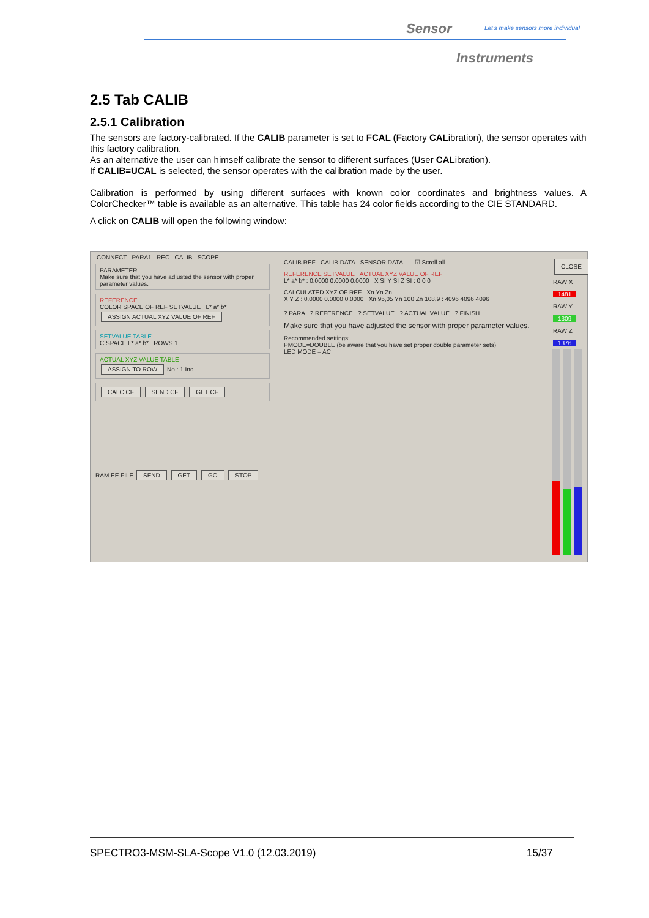Sensor
Let's make sensors more individual
Instruments
2.5 Tab CALIB
2.5.1 Calibration
The sensors are factory-calibrated. If the CALIB parameter is set to FCAL (Factory CALibration), the sensor operates with this factory calibration.
As an alternative the user can himself calibrate the sensor to different surfaces (User CALibration).
If CALIB=UCAL is selected, the sensor operates with the calibration made by the user.
Calibration is performed by using different surfaces with known color coordinates and brightness values. A ColorChecker™ table is available as an alternative. This table has 24 color fields according to the CIE STANDARD.
A click on CALIB will open the following window:
CONNECT PARA1 REC CALIB SCOPE
PARAMETER
Make sure that you have adjusted the sensor with proper parameter values.
REFERENCE
COLOR SPACE OF REF SETVALUE L* a* b*
ASSIGN ACTUAL XYZ VALUE OF REF
SETVALUE TABLE
C SPACE L* a* b* ROWS 1
ACTUAL XYZ VALUE TABLE
ASSIGN TO ROW No.: 1 Inc
CALC CF SEND CF GET CF
RAM EE FILE SEND GET GO STOP
CALIB REF CALIB DATA SENSOR DATA ☑ Scroll all
REFERENCE SETVALUE ACTUAL XYZ VALUE OF REF
L* a* b* : 0.0000 0.0000 0.0000 X SI Y SI Z SI : 0 0 0
CALCULATED XYZ OF REF Xn Yn Zn
X Y Z : 0.0000 0.0000 0.0000 Xn 95,05 Yn 100 Zn 108,9 : 4096 4096 4096
? PARA ? REFERENCE ? SETVALUE ? ACTUAL VALUE ? FINISH
Make sure that you have adjusted the sensor with proper parameter values.
Recommended settings:
PMODE=DOUBLE (be aware that you have set proper double parameter sets)
LED MODE = AC
CLOSE
RAW X
1481
RAW Y
1309
RAW Z
1376
SPECTRO3-MSM-SLA-Scope V1.0 (12.03.2019)
15/37